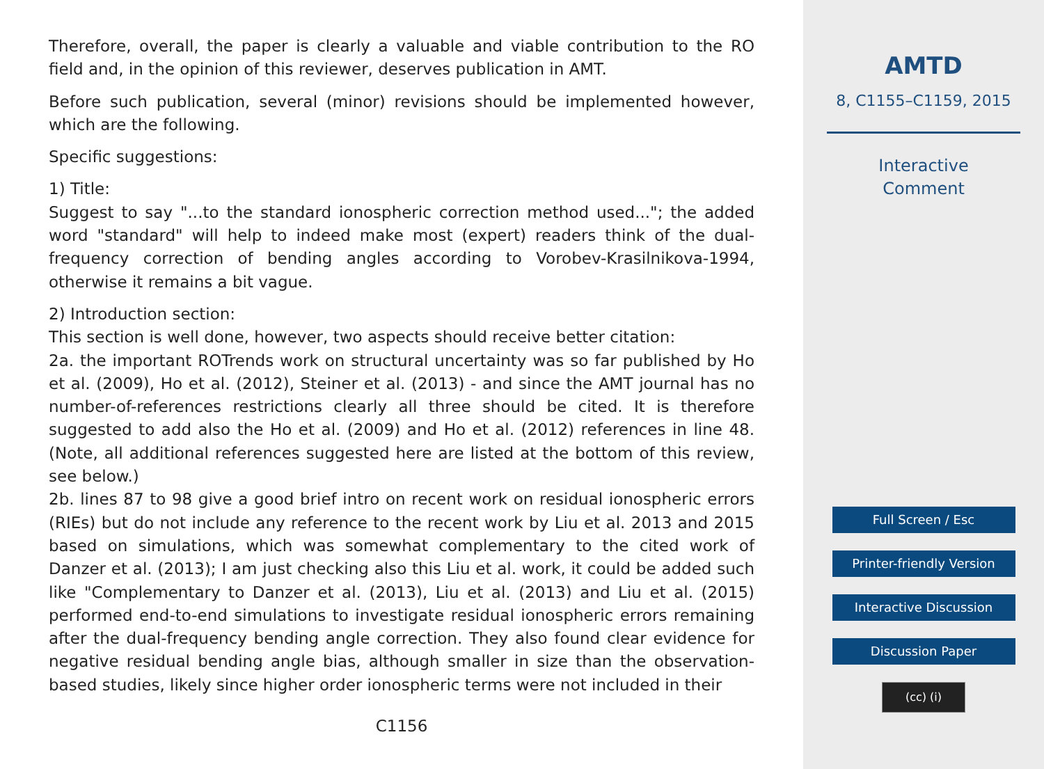Therefore, overall, the paper is clearly a valuable and viable contribution to the RO field and, in the opinion of this reviewer, deserves publication in AMT.
Before such publication, several (minor) revisions should be implemented however, which are the following.
Specific suggestions:
1) Title:
Suggest to say "...to the standard ionospheric correction method used..."; the added word "standard" will help to indeed make most (expert) readers think of the dual-frequency correction of bending angles according to Vorobev-Krasilnikova-1994, otherwise it remains a bit vague.
2) Introduction section:
This section is well done, however, two aspects should receive better citation:
2a. the important ROTrends work on structural uncertainty was so far published by Ho et al. (2009), Ho et al. (2012), Steiner et al. (2013) - and since the AMT journal has no number-of-references restrictions clearly all three should be cited. It is therefore suggested to add also the Ho et al. (2009) and Ho et al. (2012) references in line 48. (Note, all additional references suggested here are listed at the bottom of this review, see below.)
2b. lines 87 to 98 give a good brief intro on recent work on residual ionospheric errors (RIEs) but do not include any reference to the recent work by Liu et al. 2013 and 2015 based on simulations, which was somewhat complementary to the cited work of Danzer et al. (2013); I am just checking also this Liu et al. work, it could be added such like "Complementary to Danzer et al. (2013), Liu et al. (2013) and Liu et al. (2015) performed end-to-end simulations to investigate residual ionospheric errors remaining after the dual-frequency bending angle correction. They also found clear evidence for negative residual bending angle bias, although smaller in size than the observation-based studies, likely since higher order ionospheric terms were not included in their
C1156
AMTD
8, C1155–C1159, 2015
Interactive
Comment
Full Screen / Esc
Printer-friendly Version
Interactive Discussion
Discussion Paper
(cc) (i)